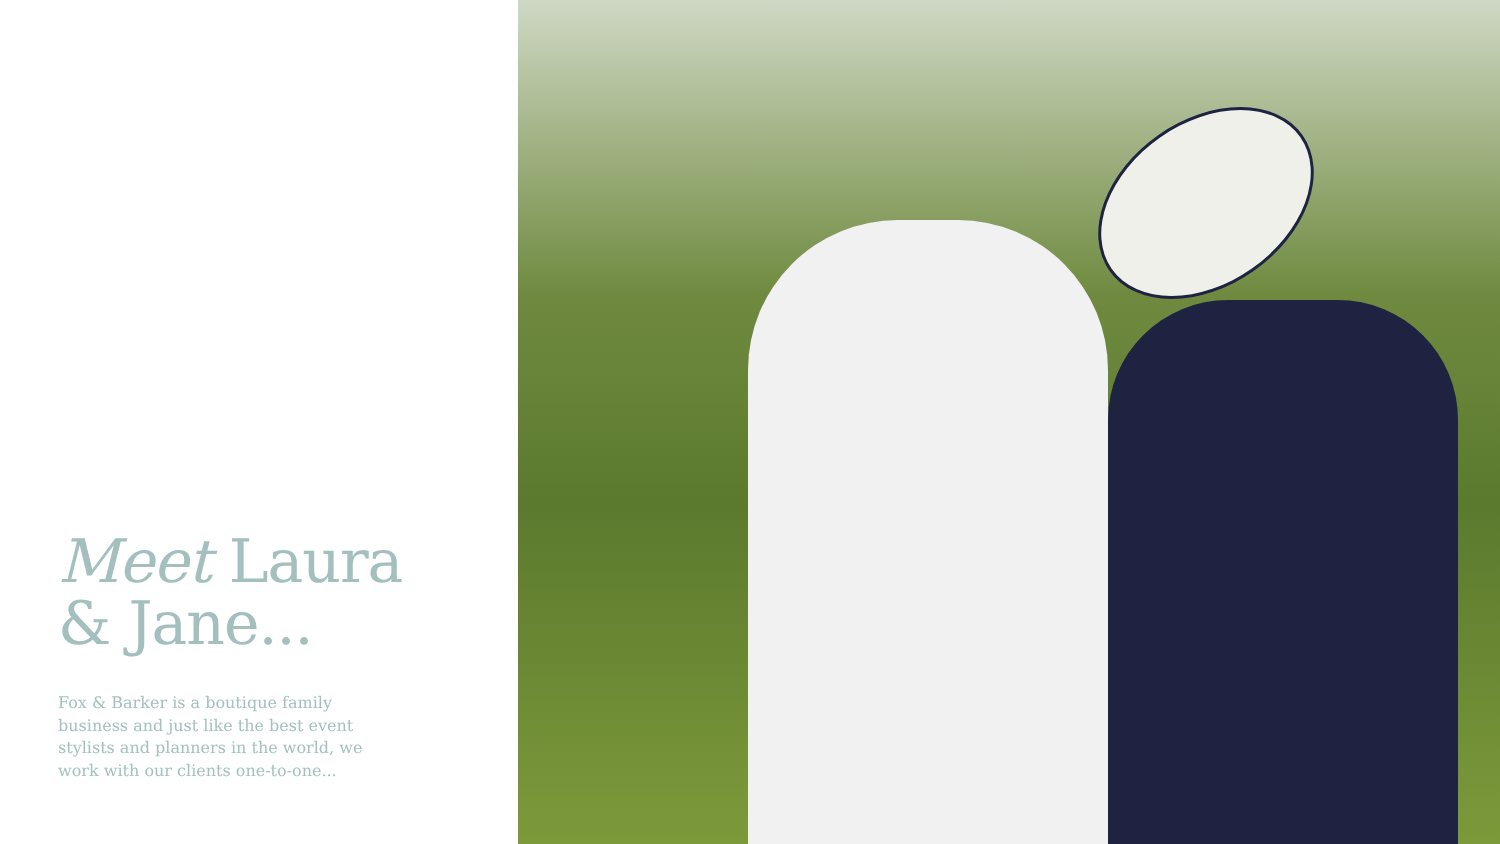Meet Laura
& Jane...
Fox & Barker is a boutique family business and just like the best event stylists and planners in the world, we work with our clients one-to-one...